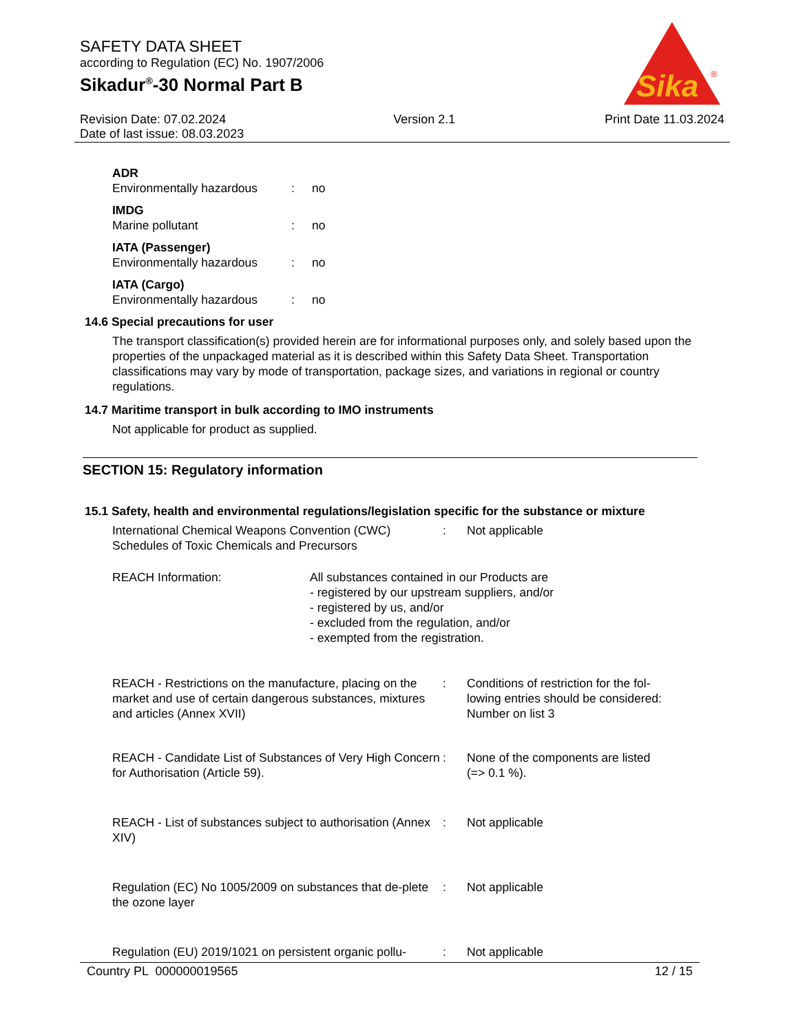SAFETY DATA SHEET
according to Regulation (EC) No. 1907/2006
Sikadur<sup>®</sup>-30 Normal Part B
Sika
®
Revision Date: 07.02.2024
Date of last issue: 08.03.2023
Version 2.1 Print Date 11.03.2024
ADR
Environmentally hazardous: no
IMDG
Marine pollutant: no
IATA (Passenger)
Environmentally hazardous: no
IATA (Cargo)
Environmentally hazardous: no
14.6 Special precautions for user
The transport classification(s) provided herein are for informational purposes only, and solely based upon the properties of the unpackaged material as it is described within this Safety Data Sheet. Transportation classifications may vary by mode of transportation, package sizes, and variations in regional or country regulations.
14.7 Maritime transport in bulk according to IMO instruments
Not applicable for product as supplied.
SECTION 15: Regulatory information
15.1 Safety, health and environmental regulations/legislation specific for the substance or mixture
International Chemical Weapons Convention (CWC) Schedules of Toxic Chemicals and Precursors: Not applicable
REACH Information: All substances contained in our Products are
- registered by our upstream suppliers, and/or
- registered by us, and/or
- excluded from the regulation, and/or
- exempted from the registration.
REACH - Restrictions on the manufacture, placing on the market and use of certain dangerous substances, mixtures and articles (Annex XVII): Conditions of restriction for the fol-
lowing entries should be considered:
Number on list 3
REACH - Candidate List of Substances of Very High Concern for Authorisation (Article 59).: None of the components are listed
(=> 0.1 %).
REACH - List of substances subject to authorisation (Annex XIV): Not applicable
Regulation (EC) No 1005/2009 on substances that de-plete the ozone layer: Not applicable
Regulation (EU) 2019/1021 on persistent organic pollu-: Not applicable
Country PL 000000019565 12 / 15